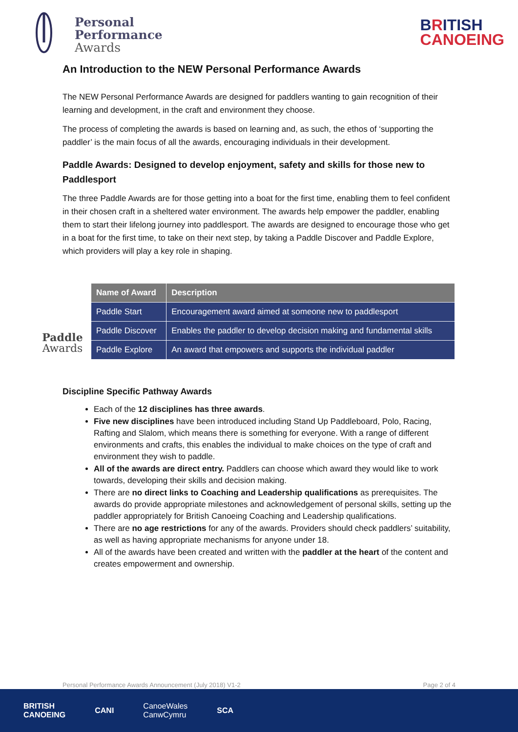Personal
Performance
Awards
BRITISH
CANOEING
An Introduction to the NEW Personal Performance Awards
The NEW Personal Performance Awards are designed for paddlers wanting to gain recognition of their learning and development, in the craft and environment they choose.
The process of completing the awards is based on learning and, as such, the ethos of ‘supporting the paddler’ is the main focus of all the awards, encouraging individuals in their development.
Paddle Awards: Designed to develop enjoyment, safety and skills for those new to Paddlesport
The three Paddle Awards are for those getting into a boat for the first time, enabling them to feel confident in their chosen craft in a sheltered water environment. The awards help empower the paddler, enabling them to start their lifelong journey into paddlesport. The awards are designed to encourage those who get in a boat for the first time, to take on their next step, by taking a Paddle Discover and Paddle Explore, which providers will play a key role in shaping.
Paddle
Awards
| Name of Award | Description |
| --- | --- |
| Paddle Start | Encouragement award aimed at someone new to paddlesport |
| Paddle Discover | Enables the paddler to develop decision making and fundamental skills |
| Paddle Explore | An award that empowers and supports the individual paddler |
Discipline Specific Pathway Awards
Each of the 12 disciplines has three awards.
Five new disciplines have been introduced including Stand Up Paddleboard, Polo, Racing, Rafting and Slalom, which means there is something for everyone. With a range of different environments and crafts, this enables the individual to make choices on the type of craft and environment they wish to paddle.
All of the awards are direct entry. Paddlers can choose which award they would like to work towards, developing their skills and decision making.
There are no direct links to Coaching and Leadership qualifications as prerequisites. The awards do provide appropriate milestones and acknowledgement of personal skills, setting up the paddler appropriately for British Canoeing Coaching and Leadership qualifications.
There are no age restrictions for any of the awards. Providers should check paddlers’ suitability, as well as having appropriate mechanisms for anyone under 18.
All of the awards have been created and written with the paddler at the heart of the content and creates empowerment and ownership.
Personal Performance Awards Announcement (July 2018) V1-2 Page 2 of 4
BRITISH
CANOEING CANI CanoeWales
CanwCymru SCA